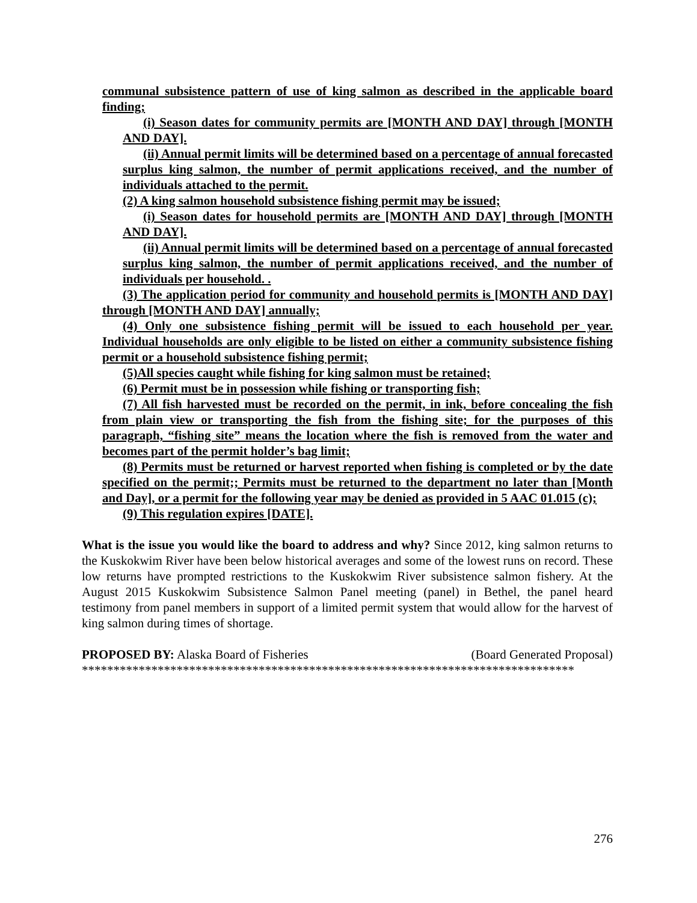communal subsistence pattern of use of king salmon as described in the applicable board finding;
(i) Season dates for community permits are [MONTH AND DAY] through [MONTH AND DAY].
(ii) Annual permit limits will be determined based on a percentage of annual forecasted surplus king salmon, the number of permit applications received, and the number of individuals attached to the permit.
(2) A king salmon household subsistence fishing permit may be issued;
(i) Season dates for household permits are [MONTH AND DAY] through [MONTH AND DAY].
(ii) Annual permit limits will be determined based on a percentage of annual forecasted surplus king salmon, the number of permit applications received, and the number of individuals per household. .
(3) The application period for community and household permits is [MONTH AND DAY] through [MONTH AND DAY] annually;
(4) Only one subsistence fishing permit will be issued to each household per year. Individual households are only eligible to be listed on either a community subsistence fishing permit or a household subsistence fishing permit;
(5)All species caught while fishing for king salmon must be retained;
(6) Permit must be in possession while fishing or transporting fish;
(7) All fish harvested must be recorded on the permit, in ink, before concealing the fish from plain view or transporting the fish from the fishing site; for the purposes of this paragraph, “fishing site” means the location where the fish is removed from the water and becomes part of the permit holder’s bag limit;
(8) Permits must be returned or harvest reported when fishing is completed or by the date specified on the permit;; Permits must be returned to the department no later than [Month and Day], or a permit for the following year may be denied as provided in 5 AAC 01.015 (c);
(9) This regulation expires [DATE].
What is the issue you would like the board to address and why? Since 2012, king salmon returns to the Kuskokwim River have been below historical averages and some of the lowest runs on record. These low returns have prompted restrictions to the Kuskokwim River subsistence salmon fishery. At the August 2015 Kuskokwim Subsistence Salmon Panel meeting (panel) in Bethel, the panel heard testimony from panel members in support of a limited permit system that would allow for the harvest of king salmon during times of shortage.
PROPOSED BY: Alaska Board of Fisheries (Board Generated Proposal)
******************************************************************************
276